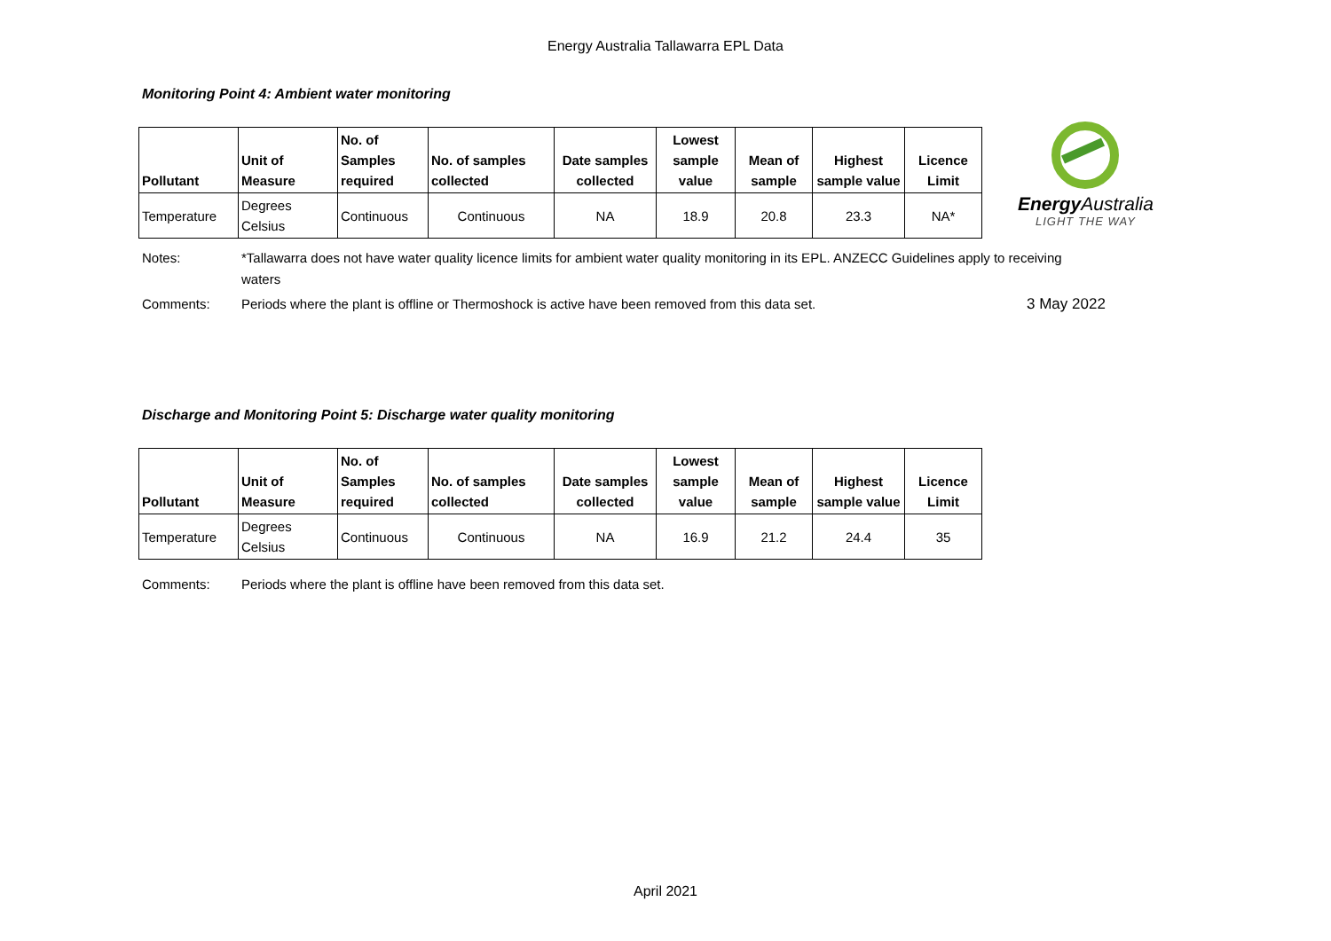Energy Australia Tallawarra EPL Data
Monitoring Point 4: Ambient water monitoring
| Pollutant | Unit of Measure | No. of Samples required | No. of samples collected | Date samples collected | Lowest sample value | Mean of sample | Highest sample value | Licence Limit |
| --- | --- | --- | --- | --- | --- | --- | --- | --- |
| Temperature | Degrees Celsius | Continuous | Continuous | NA | 18.9 | 20.8 | 23.3 | NA* |
Energy Australia
LIGHT THE WAY
Notes: *Tallawarra does not have water quality licence limits for ambient water quality monitoring in its EPL. ANZECC Guidelines apply to receiving waters
Comments: Periods where the plant is offline or Thermoshock is active have been removed from this data set. 3 May 2022
Discharge and Monitoring Point 5: Discharge water quality monitoring
| Pollutant | Unit of Measure | No. of Samples required | No. of samples collected | Date samples collected | Lowest sample value | Mean of sample | Highest sample value | Licence Limit |
| --- | --- | --- | --- | --- | --- | --- | --- | --- |
| Temperature | Degrees Celsius | Continuous | Continuous | NA | 16.9 | 21.2 | 24.4 | 35 |
Comments: Periods where the plant is offline have been removed from this data set.
April 2021